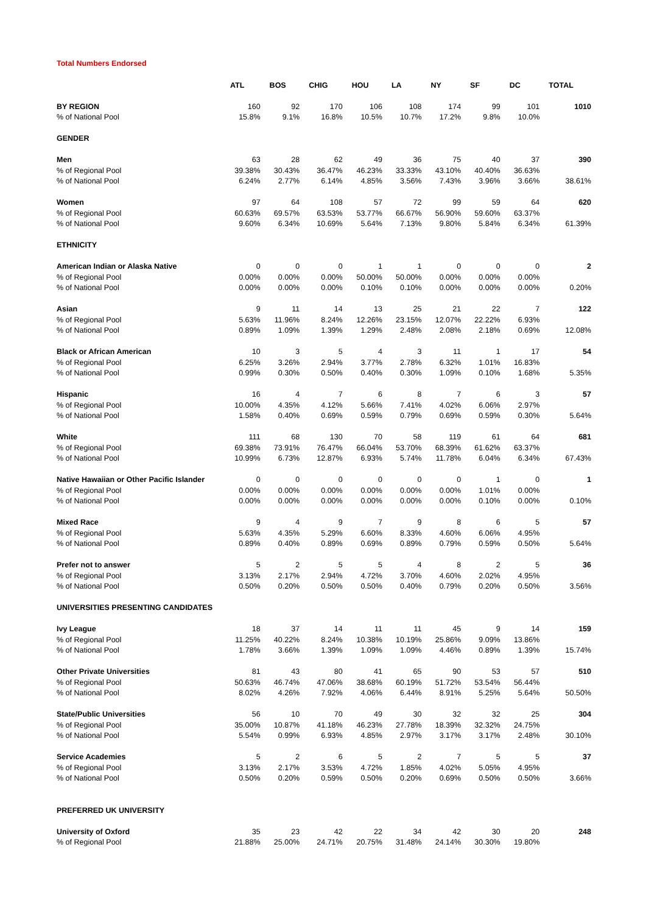Total Numbers Endorsed
| | ATL | BOS | CHIG | HOU | LA | NY | SF | DC | TOTAL |
| --- | --- | --- | --- | --- | --- | --- | --- | --- | --- |
| BY REGION | 160 | 92 | 170 | 106 | 108 | 174 | 99 | 101 | 1010 |
| % of National Pool | 15.8% | 9.1% | 16.8% | 10.5% | 10.7% | 17.2% | 9.8% | 10.0% | |
| GENDER | | | | | | | | | |
| Men | 63 | 28 | 62 | 49 | 36 | 75 | 40 | 37 | 390 |
| % of Regional Pool | 39.38% | 30.43% | 36.47% | 46.23% | 33.33% | 43.10% | 40.40% | 36.63% | |
| % of National Pool | 6.24% | 2.77% | 6.14% | 4.85% | 3.56% | 7.43% | 3.96% | 3.66% | 38.61% |
| Women | 97 | 64 | 108 | 57 | 72 | 99 | 59 | 64 | 620 |
| % of Regional Pool | 60.63% | 69.57% | 63.53% | 53.77% | 66.67% | 56.90% | 59.60% | 63.37% | |
| % of National Pool | 9.60% | 6.34% | 10.69% | 5.64% | 7.13% | 9.80% | 5.84% | 6.34% | 61.39% |
| ETHNICITY | | | | | | | | | |
| American Indian or Alaska Native | 0 | 0 | 0 | 1 | 1 | 0 | 0 | 0 | 2 |
| % of Regional Pool | 0.00% | 0.00% | 0.00% | 50.00% | 50.00% | 0.00% | 0.00% | 0.00% | |
| % of National Pool | 0.00% | 0.00% | 0.00% | 0.10% | 0.10% | 0.00% | 0.00% | 0.00% | 0.20% |
| Asian | 9 | 11 | 14 | 13 | 25 | 21 | 22 | 7 | 122 |
| % of Regional Pool | 5.63% | 11.96% | 8.24% | 12.26% | 23.15% | 12.07% | 22.22% | 6.93% | |
| % of National Pool | 0.89% | 1.09% | 1.39% | 1.29% | 2.48% | 2.08% | 2.18% | 0.69% | 12.08% |
| Black or African American | 10 | 3 | 5 | 4 | 3 | 11 | 1 | 17 | 54 |
| % of Regional Pool | 6.25% | 3.26% | 2.94% | 3.77% | 2.78% | 6.32% | 1.01% | 16.83% | |
| % of National Pool | 0.99% | 0.30% | 0.50% | 0.40% | 0.30% | 1.09% | 0.10% | 1.68% | 5.35% |
| Hispanic | 16 | 4 | 7 | 6 | 8 | 7 | 6 | 3 | 57 |
| % of Regional Pool | 10.00% | 4.35% | 4.12% | 5.66% | 7.41% | 4.02% | 6.06% | 2.97% | |
| % of National Pool | 1.58% | 0.40% | 0.69% | 0.59% | 0.79% | 0.69% | 0.59% | 0.30% | 5.64% |
| White | 111 | 68 | 130 | 70 | 58 | 119 | 61 | 64 | 681 |
| % of Regional Pool | 69.38% | 73.91% | 76.47% | 66.04% | 53.70% | 68.39% | 61.62% | 63.37% | |
| % of National Pool | 10.99% | 6.73% | 12.87% | 6.93% | 5.74% | 11.78% | 6.04% | 6.34% | 67.43% |
| Native Hawaiian or Other Pacific Islander | 0 | 0 | 0 | 0 | 0 | 0 | 1 | 0 | 1 |
| % of Regional Pool | 0.00% | 0.00% | 0.00% | 0.00% | 0.00% | 0.00% | 1.01% | 0.00% | |
| % of National Pool | 0.00% | 0.00% | 0.00% | 0.00% | 0.00% | 0.00% | 0.10% | 0.00% | 0.10% |
| Mixed Race | 9 | 4 | 9 | 7 | 9 | 8 | 6 | 5 | 57 |
| % of Regional Pool | 5.63% | 4.35% | 5.29% | 6.60% | 8.33% | 4.60% | 6.06% | 4.95% | |
| % of National Pool | 0.89% | 0.40% | 0.89% | 0.69% | 0.89% | 0.79% | 0.59% | 0.50% | 5.64% |
| Prefer not to answer | 5 | 2 | 5 | 5 | 4 | 8 | 2 | 5 | 36 |
| % of Regional Pool | 3.13% | 2.17% | 2.94% | 4.72% | 3.70% | 4.60% | 2.02% | 4.95% | |
| % of National Pool | 0.50% | 0.20% | 0.50% | 0.50% | 0.40% | 0.79% | 0.20% | 0.50% | 3.56% |
| UNIVERSITIES PRESENTING CANDIDATES | | | | | | | | | |
| Ivy League | 18 | 37 | 14 | 11 | 11 | 45 | 9 | 14 | 159 |
| % of Regional Pool | 11.25% | 40.22% | 8.24% | 10.38% | 10.19% | 25.86% | 9.09% | 13.86% | |
| % of National Pool | 1.78% | 3.66% | 1.39% | 1.09% | 1.09% | 4.46% | 0.89% | 1.39% | 15.74% |
| Other Private Universities | 81 | 43 | 80 | 41 | 65 | 90 | 53 | 57 | 510 |
| % of Regional Pool | 50.63% | 46.74% | 47.06% | 38.68% | 60.19% | 51.72% | 53.54% | 56.44% | |
| % of National Pool | 8.02% | 4.26% | 7.92% | 4.06% | 6.44% | 8.91% | 5.25% | 5.64% | 50.50% |
| State/Public Universities | 56 | 10 | 70 | 49 | 30 | 32 | 32 | 25 | 304 |
| % of Regional Pool | 35.00% | 10.87% | 41.18% | 46.23% | 27.78% | 18.39% | 32.32% | 24.75% | |
| % of National Pool | 5.54% | 0.99% | 6.93% | 4.85% | 2.97% | 3.17% | 3.17% | 2.48% | 30.10% |
| Service Academies | 5 | 2 | 6 | 5 | 2 | 7 | 5 | 5 | 37 |
| % of Regional Pool | 3.13% | 2.17% | 3.53% | 4.72% | 1.85% | 4.02% | 5.05% | 4.95% | |
| % of National Pool | 0.50% | 0.20% | 0.59% | 0.50% | 0.20% | 0.69% | 0.50% | 0.50% | 3.66% |
| PREFERRED UK UNIVERSITY | | | | | | | | | |
| University of Oxford | 35 | 23 | 42 | 22 | 34 | 42 | 30 | 20 | 248 |
| % of Regional Pool | 21.88% | 25.00% | 24.71% | 20.75% | 31.48% | 24.14% | 30.30% | 19.80% | |